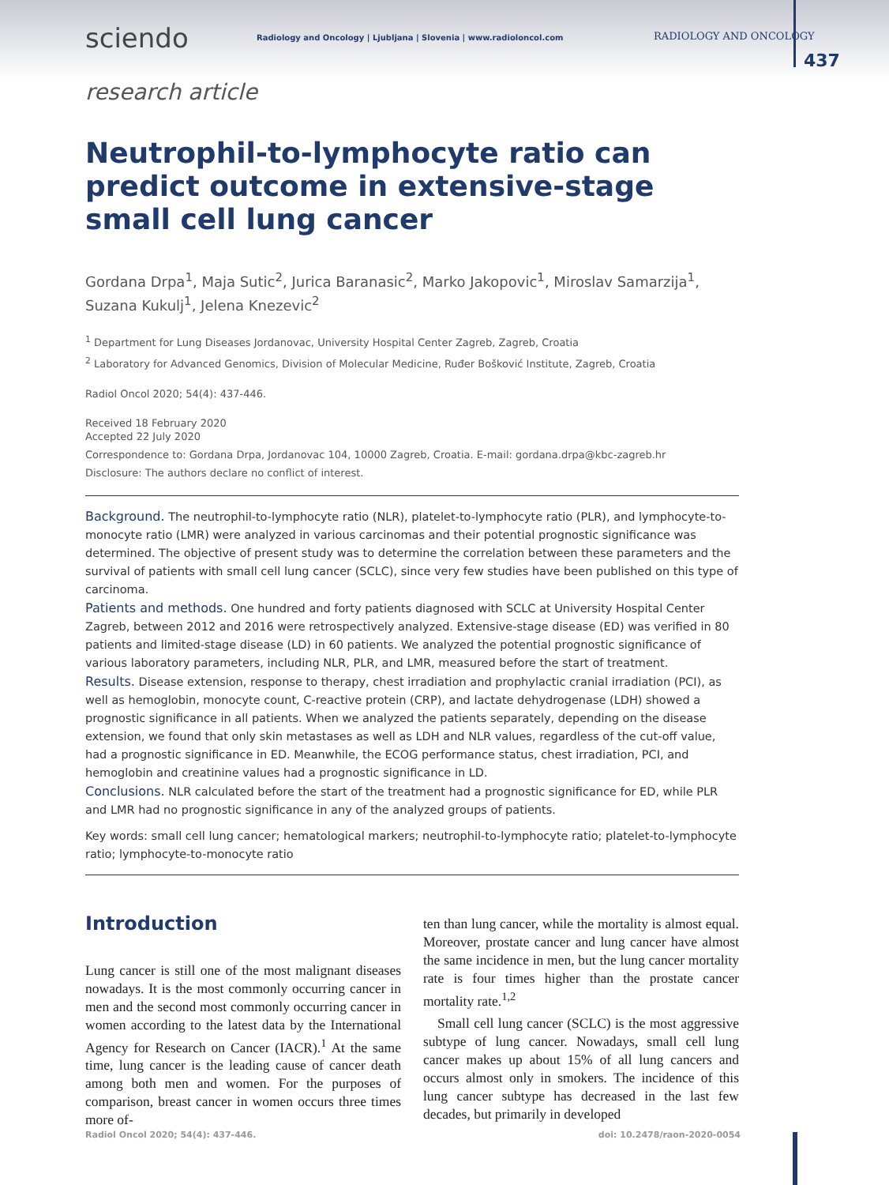sciendo Radiology and Oncology | Ljubljana | Slovenia | www.radioloncol.com RADIOLOGY AND ONCOLOGY
437
research article
Neutrophil-to-lymphocyte ratio can predict outcome in extensive-stage small cell lung cancer
Gordana Drpa<sup>1</sup>, Maja Sutic<sup>2</sup>, Jurica Baranasic<sup>2</sup>, Marko Jakopovic<sup>1</sup>, Miroslav Samarzija<sup>1</sup>, Suzana Kukulj<sup>1</sup>, Jelena Knezevic<sup>2</sup>
<sup>1</sup> Department for Lung Diseases Jordanovac, University Hospital Center Zagreb, Zagreb, Croatia
<sup>2</sup> Laboratory for Advanced Genomics, Division of Molecular Medicine, Ruđer Bošković Institute, Zagreb, Croatia
Radiol Oncol 2020; 54(4): 437-446.
Received 18 February 2020
Accepted 22 July 2020
Correspondence to: Gordana Drpa, Jordanovac 104, 10000 Zagreb, Croatia. E-mail: gordana.drpa@kbc-zagreb.hr
Disclosure: The authors declare no conflict of interest.
Background. The neutrophil-to-lymphocyte ratio (NLR), platelet-to-lymphocyte ratio (PLR), and lymphocyte-to-monocyte ratio (LMR) were analyzed in various carcinomas and their potential prognostic significance was determined. The objective of present study was to determine the correlation between these parameters and the survival of patients with small cell lung cancer (SCLC), since very few studies have been published on this type of carcinoma.
Patients and methods. One hundred and forty patients diagnosed with SCLC at University Hospital Center Zagreb, between 2012 and 2016 were retrospectively analyzed. Extensive-stage disease (ED) was verified in 80 patients and limited-stage disease (LD) in 60 patients. We analyzed the potential prognostic significance of various laboratory parameters, including NLR, PLR, and LMR, measured before the start of treatment.
Results. Disease extension, response to therapy, chest irradiation and prophylactic cranial irradiation (PCI), as well as hemoglobin, monocyte count, C-reactive protein (CRP), and lactate dehydrogenase (LDH) showed a prognostic significance in all patients. When we analyzed the patients separately, depending on the disease extension, we found that only skin metastases as well as LDH and NLR values, regardless of the cut-off value, had a prognostic significance in ED. Meanwhile, the ECOG performance status, chest irradiation, PCI, and hemoglobin and creatinine values had a prognostic significance in LD.
Conclusions. NLR calculated before the start of the treatment had a prognostic significance for ED, while PLR and LMR had no prognostic significance in any of the analyzed groups of patients.
Key words: small cell lung cancer; hematological markers; neutrophil-to-lymphocyte ratio; platelet-to-lymphocyte ratio; lymphocyte-to-monocyte ratio
Introduction
Lung cancer is still one of the most malignant diseases nowadays. It is the most commonly occurring cancer in men and the second most commonly occurring cancer in women according to the latest data by the International Agency for Research on Cancer (IACR).<sup>1</sup> At the same time, lung cancer is the leading cause of cancer death among both men and women. For the purposes of comparison, breast cancer in women occurs three times more of-
ten than lung cancer, while the mortality is almost equal. Moreover, prostate cancer and lung cancer have almost the same incidence in men, but the lung cancer mortality rate is four times higher than the prostate cancer mortality rate.<sup>1,2</sup>
Small cell lung cancer (SCLC) is the most aggressive subtype of lung cancer. Nowadays, small cell lung cancer makes up about 15% of all lung cancers and occurs almost only in smokers. The incidence of this lung cancer subtype has decreased in the last few decades, but primarily in developed
Radiol Oncol 2020; 54(4): 437-446. doi: 10.2478/raon-2020-0054